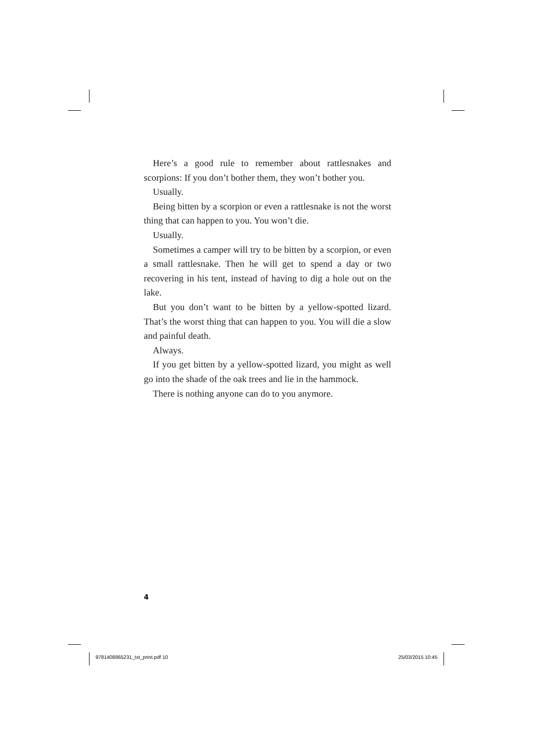Here’s a good rule to remember about rattlesnakes and scorpions: If you don’t bother them, they won’t bother you.
Usually.
Being bitten by a scorpion or even a rattlesnake is not the worst thing that can happen to you. You won’t die.
Usually.
Sometimes a camper will try to be bitten by a scorpion, or even a small rattlesnake. Then he will get to spend a day or two recovering in his tent, instead of having to dig a hole out on the lake.
But you don’t want to be bitten by a yellow-spotted lizard. That’s the worst thing that can happen to you. You will die a slow and painful death.
Always.
If you get bitten by a yellow-spotted lizard, you might as well go into the shade of the oak trees and lie in the hammock.
There is nothing anyone can do to you anymore.
4
9781408865231_txt_print.pdf 10 25/03/2015 10:45